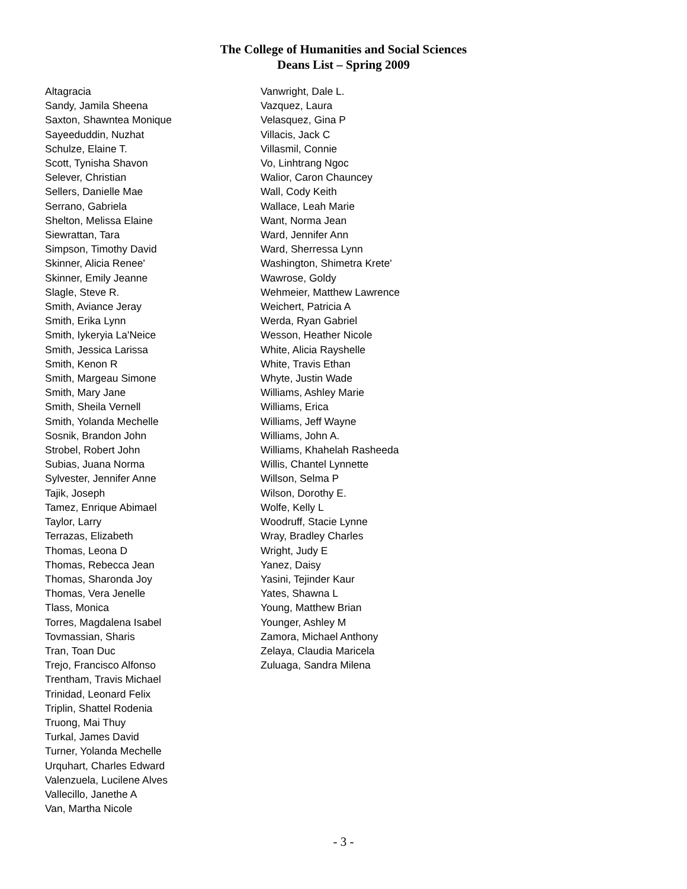The College of Humanities and Social Sciences
Deans List – Spring 2009
Altagracia
Sandy, Jamila Sheena
Saxton, Shawntea Monique
Sayeeduddin, Nuzhat
Schulze, Elaine T.
Scott, Tynisha Shavon
Selever, Christian
Sellers, Danielle Mae
Serrano, Gabriela
Shelton, Melissa Elaine
Siewrattan, Tara
Simpson, Timothy David
Skinner, Alicia Renee'
Skinner, Emily Jeanne
Slagle, Steve R.
Smith, Aviance Jeray
Smith, Erika Lynn
Smith, Iykeryia La'Neice
Smith, Jessica Larissa
Smith, Kenon R
Smith, Margeau Simone
Smith, Mary Jane
Smith, Sheila Vernell
Smith, Yolanda Mechelle
Sosnik, Brandon John
Strobel, Robert John
Subias, Juana Norma
Sylvester, Jennifer Anne
Tajik, Joseph
Tamez, Enrique Abimael
Taylor, Larry
Terrazas, Elizabeth
Thomas, Leona D
Thomas, Rebecca Jean
Thomas, Sharonda Joy
Thomas, Vera Jenelle
Tlass, Monica
Torres, Magdalena Isabel
Tovmassian, Sharis
Tran, Toan Duc
Trejo, Francisco Alfonso
Trentham, Travis Michael
Trinidad, Leonard Felix
Triplin, Shattel Rodenia
Truong, Mai Thuy
Turkal, James David
Turner, Yolanda Mechelle
Urquhart, Charles Edward
Valenzuela, Lucilene Alves
Vallecillo, Janethe A
Van, Martha Nicole
Vanwright, Dale L.
Vazquez, Laura
Velasquez, Gina P
Villacis, Jack C
Villasmil, Connie
Vo, Linhtrang Ngoc
Walior, Caron Chauncey
Wall, Cody Keith
Wallace, Leah Marie
Want, Norma Jean
Ward, Jennifer Ann
Ward, Sherressa Lynn
Washington, Shimetra Krete'
Wawrose, Goldy
Wehmeier, Matthew Lawrence
Weichert, Patricia A
Werda, Ryan Gabriel
Wesson, Heather Nicole
White, Alicia Rayshelle
White, Travis Ethan
Whyte, Justin Wade
Williams, Ashley Marie
Williams, Erica
Williams, Jeff Wayne
Williams, John A.
Williams, Khahelah Rasheeda
Willis, Chantel Lynnette
Willson, Selma P
Wilson, Dorothy E.
Wolfe, Kelly L
Woodruff, Stacie Lynne
Wray, Bradley Charles
Wright, Judy E
Yanez, Daisy
Yasini, Tejinder Kaur
Yates, Shawna L
Young, Matthew Brian
Younger, Ashley M
Zamora, Michael Anthony
Zelaya, Claudia Maricela
Zuluaga, Sandra Milena
- 3 -